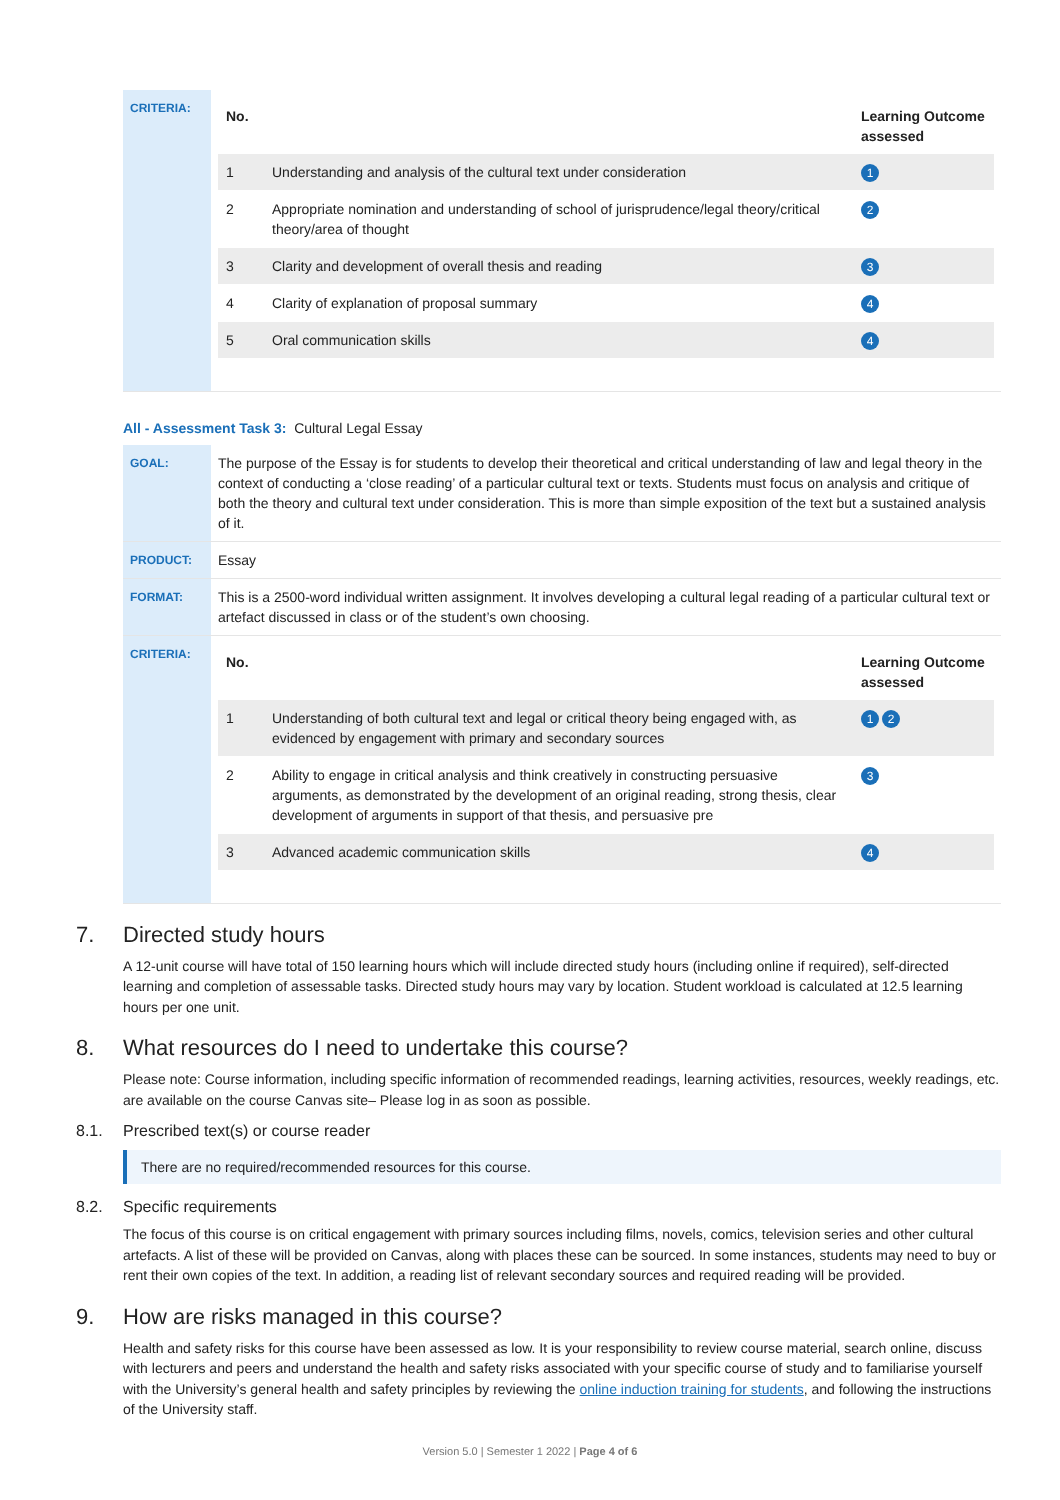| CRITERIA: | / No. / / Learning Outcome assessed / / --- / --- / --- / / 1 / Understanding and analysis of the cultural text under consideration / 1 / / 2 / Appropriate nomination and understanding of school of jurisprudence/legal theory/critical theory/area of thought / 2 / / 3 / Clarity and development of overall thesis and reading / 3 / / 4 / Clarity of explanation of proposal summary / 4 / / 5 / Oral communication skills / 4 / |
All - Assessment Task 3: Cultural Legal Essay
| GOAL: | The purpose of the Essay is for students to develop their theoretical and critical understanding of law and legal theory in the context of conducting a ‘close reading’ of a particular cultural text or texts. Students must focus on analysis and critique of both the theory and cultural text under consideration. This is more than simple exposition of the text but a sustained analysis of it. |
| PRODUCT: | Essay |
| FORMAT: | This is a 2500-word individual written assignment. It involves developing a cultural legal reading of a particular cultural text or artefact discussed in class or of the student’s own choosing. |
| CRITERIA: | / No. / / Learning Outcome assessed / / --- / --- / --- / / 1 / Understanding of both cultural text and legal or critical theory being engaged with, as evidenced by engagement with primary and secondary sources / 1 2 / / 2 / Ability to engage in critical analysis and think creatively in constructing persuasive arguments, as demonstrated by the development of an original reading, strong thesis, clear development of arguments in support of that thesis, and persuasive pre / 3 / / 3 / Advanced academic communication skills / 4 / |
7. Directed study hours
A 12-unit course will have total of 150 learning hours which will include directed study hours (including online if required), self-directed learning and completion of assessable tasks. Directed study hours may vary by location. Student workload is calculated at 12.5 learning hours per one unit.
8. What resources do I need to undertake this course?
Please note: Course information, including specific information of recommended readings, learning activities, resources, weekly readings, etc. are available on the course Canvas site– Please log in as soon as possible.
8.1. Prescribed text(s) or course reader
There are no required/recommended resources for this course.
8.2. Specific requirements
The focus of this course is on critical engagement with primary sources including films, novels, comics, television series and other cultural artefacts. A list of these will be provided on Canvas, along with places these can be sourced. In some instances, students may need to buy or rent their own copies of the text. In addition, a reading list of relevant secondary sources and required reading will be provided.
9. How are risks managed in this course?
Health and safety risks for this course have been assessed as low. It is your responsibility to review course material, search online, discuss with lecturers and peers and understand the health and safety risks associated with your specific course of study and to familiarise yourself with the University’s general health and safety principles by reviewing the online induction training for students, and following the instructions of the University staff.
Version 5.0 | Semester 1 2022 | Page 4 of 6